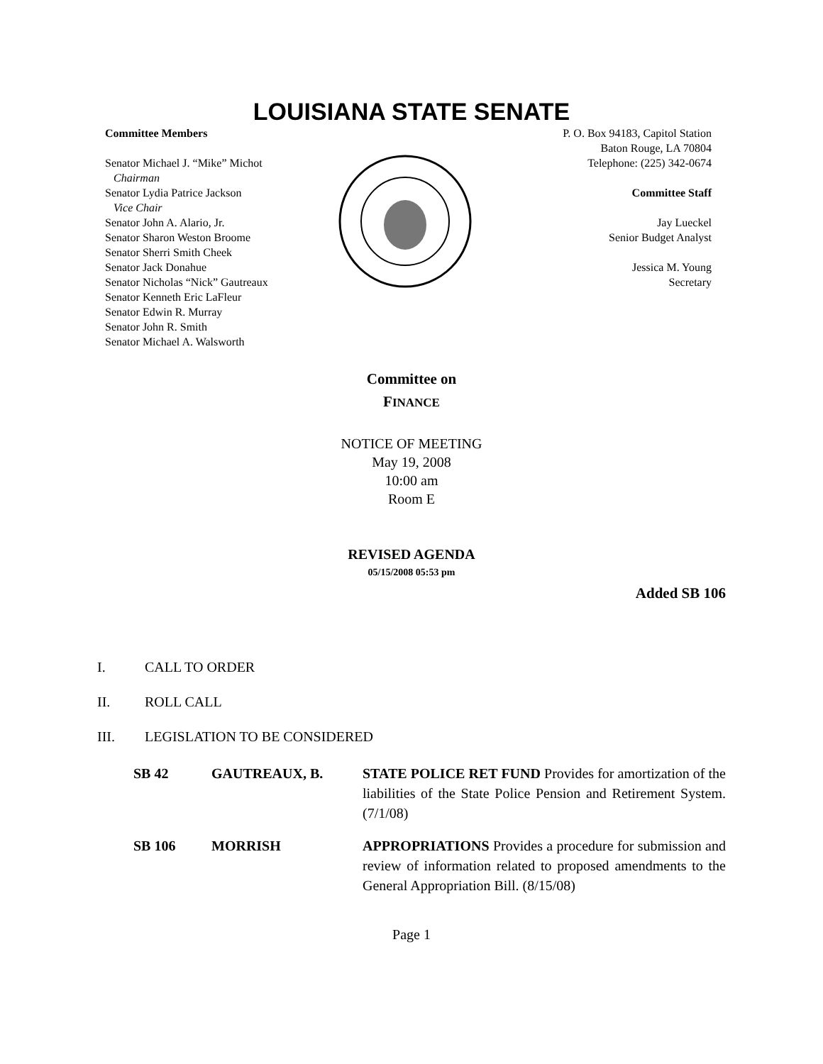LOUISIANA STATE SENATE
Committee Members
Senator Michael J. “Mike” Michot
Chairman
Senator Lydia Patrice Jackson
Vice Chair
Senator John A. Alario, Jr.
Senator Sharon Weston Broome
Senator Sherri Smith Cheek
Senator Jack Donahue
Senator Nicholas “Nick” Gautreaux
Senator Kenneth Eric LaFleur
Senator Edwin R. Murray
Senator John R. Smith
Senator Michael A. Walsworth
P. O. Box 94183, Capitol Station
Baton Rouge, LA 70804
Telephone: (225) 342-0674
Committee Staff
Jay Lueckel
Senior Budget Analyst
Jessica M. Young
Secretary
Committee on
FINANCE
NOTICE OF MEETING
May 19, 2008
10:00 am
Room E
REVISED AGENDA
05/15/2008 05:53 pm
Added SB 106
I. CALL TO ORDER
II. ROLL CALL
III. LEGISLATION TO BE CONSIDERED
SB 42 GAUTREAUX, B. STATE POLICE RET FUND Provides for amortization of the liabilities of the State Police Pension and Retirement System. (7/1/08)
SB 106 MORRISH APPROPRIATIONS Provides a procedure for submission and review of information related to proposed amendments to the General Appropriation Bill. (8/15/08)
Page 1